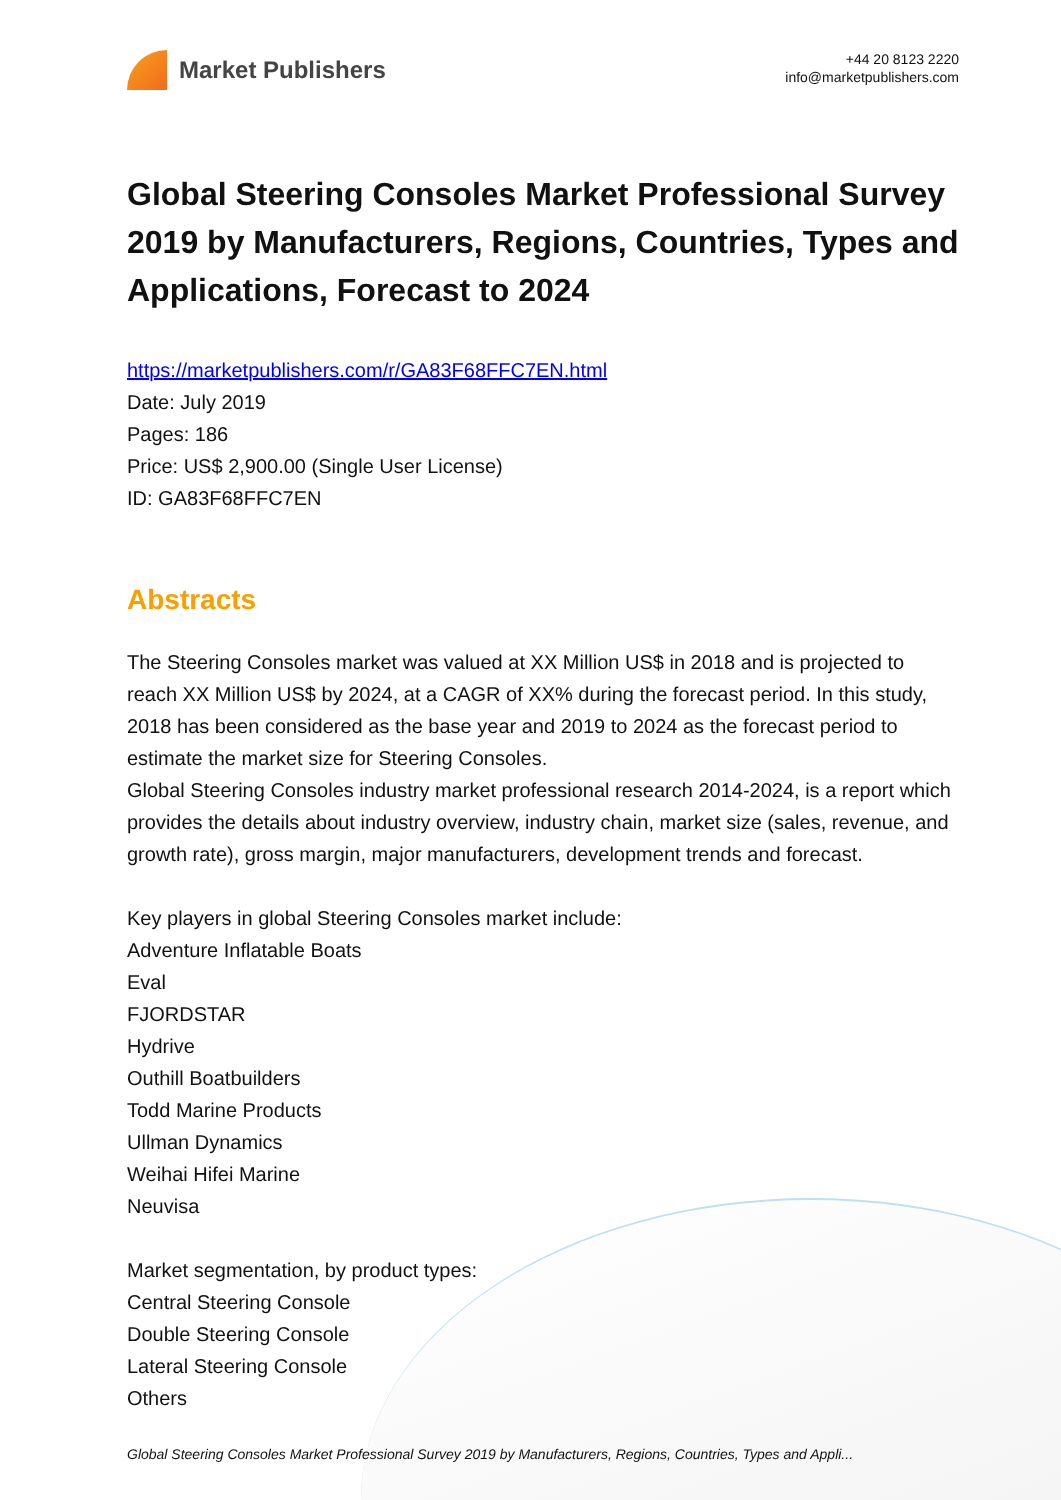Market Publishers
+44 20 8123 2220
info@marketpublishers.com
Global Steering Consoles Market Professional Survey 2019 by Manufacturers, Regions, Countries, Types and Applications, Forecast to 2024
https://marketpublishers.com/r/GA83F68FFC7EN.html
Date: July 2019
Pages: 186
Price: US$ 2,900.00 (Single User License)
ID: GA83F68FFC7EN
Abstracts
The Steering Consoles market was valued at XX Million US$ in 2018 and is projected to reach XX Million US$ by 2024, at a CAGR of XX% during the forecast period. In this study, 2018 has been considered as the base year and 2019 to 2024 as the forecast period to estimate the market size for Steering Consoles.
Global Steering Consoles industry market professional research 2014-2024, is a report which provides the details about industry overview, industry chain, market size (sales, revenue, and growth rate), gross margin, major manufacturers, development trends and forecast.
Key players in global Steering Consoles market include:
Adventure Inflatable Boats
Eval
FJORDSTAR
Hydrive
Outhill Boatbuilders
Todd Marine Products
Ullman Dynamics
Weihai Hifei Marine
Neuvisa
Market segmentation, by product types:
Central Steering Console
Double Steering Console
Lateral Steering Console
Others
Global Steering Consoles Market Professional Survey 2019 by Manufacturers, Regions, Countries, Types and Appli...